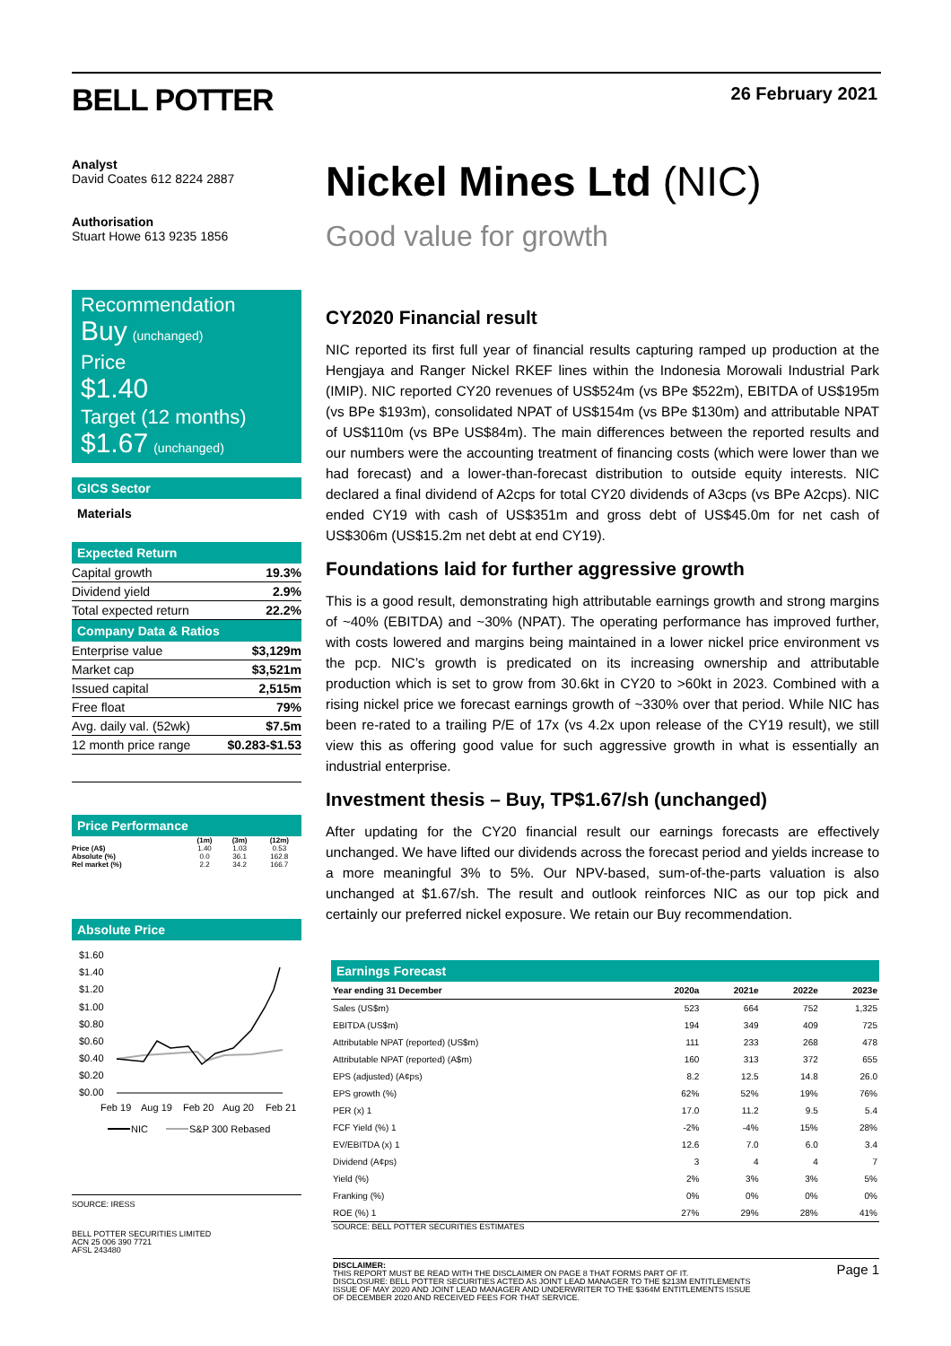BELL POTTER 26 February 2021
Analyst
David Coates 612 8224 2887
Authorisation
Stuart Howe 613 9235 1856
Recommendation
Buy (unchanged)
Price
$1.40
Target (12 months)
$1.67 (unchanged)
GICS Sector
Materials
Expected Return
| Capital growth | 19.3% |
| Dividend yield | 2.9% |
| Total expected return | 22.2% |
Company Data & Ratios
| Enterprise value | $3,129m |
| Market cap | $3,521m |
| Issued capital | 2,515m |
| Free float | 79% |
| Avg. daily val. (52wk) | $7.5m |
| 12 month price range | $0.283-$1.53 |
Price Performance
| | (1m) | (3m) | (12m) |
| --- | --- | --- | --- |
| Price (A$) | 1.40 | 1.03 | 0.53 |
| Absolute (%) | 0.0 | 36.1 | 162.8 |
| Rel market (%) | 2.2 | 34.2 | 166.7 |
Absolute Price
$1.60
$1.40
$1.20
$1.00
$0.80
$0.60
$0.40
$0.20
$0.00
Feb 19
Aug 19
Feb 20
Aug 20
Feb 21
NIC
S&P 300 Rebased
SOURCE: IRESS
BELL POTTER SECURITIES LIMITED
ACN 25 006 390 7721
AFSL 243480
Nickel Mines Ltd (NIC)
Good value for growth
CY2020 Financial result
NIC reported its first full year of financial results capturing ramped up production at the Hengjaya and Ranger Nickel RKEF lines within the Indonesia Morowali Industrial Park (IMIP). NIC reported CY20 revenues of US$524m (vs BPe $522m), EBITDA of US$195m (vs BPe $193m), consolidated NPAT of US$154m (vs BPe $130m) and attributable NPAT of US$110m (vs BPe US$84m). The main differences between the reported results and our numbers were the accounting treatment of financing costs (which were lower than we had forecast) and a lower-than-forecast distribution to outside equity interests. NIC declared a final dividend of A2cps for total CY20 dividends of A3cps (vs BPe A2cps). NIC ended CY19 with cash of US$351m and gross debt of US$45.0m for net cash of US$306m (US$15.2m net debt at end CY19).
Foundations laid for further aggressive growth
This is a good result, demonstrating high attributable earnings growth and strong margins of ~40% (EBITDA) and ~30% (NPAT). The operating performance has improved further, with costs lowered and margins being maintained in a lower nickel price environment vs the pcp. NIC’s growth is predicated on its increasing ownership and attributable production which is set to grow from 30.6kt in CY20 to >60kt in 2023. Combined with a rising nickel price we forecast earnings growth of ~330% over that period. While NIC has been re-rated to a trailing P/E of 17x (vs 4.2x upon release of the CY19 result), we still view this as offering good value for such aggressive growth in what is essentially an industrial enterprise.
Investment thesis – Buy, TP$1.67/sh (unchanged)
After updating for the CY20 financial result our earnings forecasts are effectively unchanged. We have lifted our dividends across the forecast period and yields increase to a more meaningful 3% to 5%. Our NPV-based, sum-of-the-parts valuation is also unchanged at $1.67/sh. The result and outlook reinforces NIC as our top pick and certainly our preferred nickel exposure. We retain our Buy recommendation.
Earnings Forecast
| Year ending 31 December | 2020a | 2021e | 2022e | 2023e |
| --- | --- | --- | --- | --- |
| Sales (US$m) | 523 | 664 | 752 | 1,325 |
| EBITDA (US$m) | 194 | 349 | 409 | 725 |
| Attributable NPAT (reported) (US$m) | 111 | 233 | 268 | 478 |
| Attributable NPAT (reported) (A$m) | 160 | 313 | 372 | 655 |
| EPS (adjusted) (A¢ps) | 8.2 | 12.5 | 14.8 | 26.0 |
| EPS growth (%) | 62% | 52% | 19% | 76% |
| PER (x) 1 | 17.0 | 11.2 | 9.5 | 5.4 |
| FCF Yield (%) 1 | -2% | -4% | 15% | 28% |
| EV/EBITDA (x) 1 | 12.6 | 7.0 | 6.0 | 3.4 |
| Dividend (A¢ps) | 3 | 4 | 4 | 7 |
| Yield (%) | 2% | 3% | 3% | 5% |
| Franking (%) | 0% | 0% | 0% | 0% |
| ROE (%) 1 | 27% | 29% | 28% | 41% |
SOURCE: BELL POTTER SECURITIES ESTIMATES
DISCLAIMER:
THIS REPORT MUST BE READ WITH THE DISCLAIMER ON PAGE 8 THAT FORMS PART OF IT.
DISCLOSURE: BELL POTTER SECURITIES ACTED AS JOINT LEAD MANAGER TO THE $213M ENTITLEMENTS ISSUE OF MAY 2020 AND JOINT LEAD MANAGER AND UNDERWRITER TO THE $364M ENTITLEMENTS ISSUE OF DECEMBER 2020 AND RECEIVED FEES FOR THAT SERVICE.
Page 1